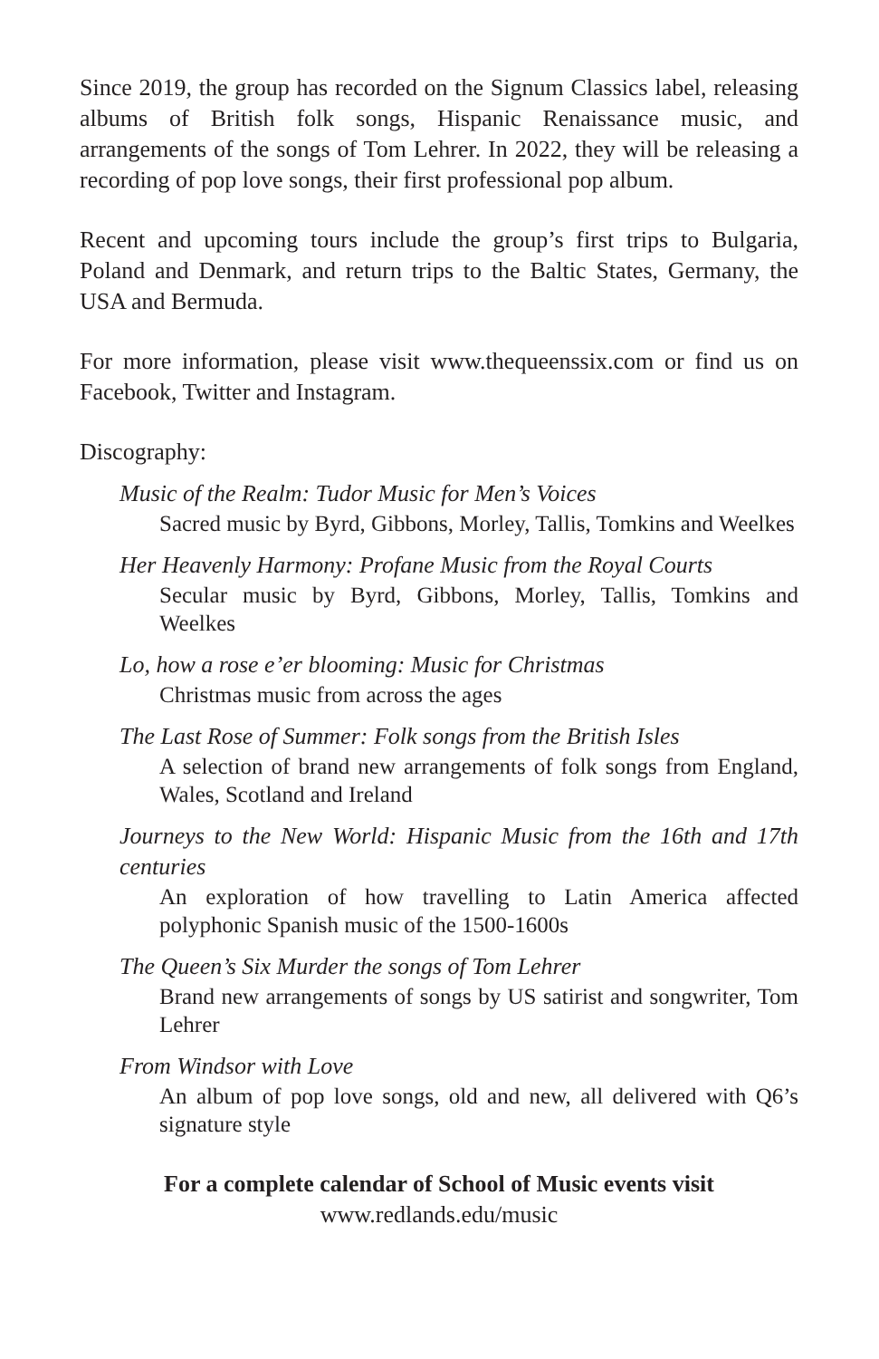Since 2019, the group has recorded on the Signum Classics label, releasing albums of British folk songs, Hispanic Renaissance music, and arrangements of the songs of Tom Lehrer. In 2022, they will be releasing a recording of pop love songs, their first professional pop album.
Recent and upcoming tours include the group’s first trips to Bulgaria, Poland and Denmark, and return trips to the Baltic States, Germany, the USA and Bermuda.
For more information, please visit www.thequeenssix.com or find us on Facebook, Twitter and Instagram.
Discography:
Music of the Realm: Tudor Music for Men’s Voices
Sacred music by Byrd, Gibbons, Morley, Tallis, Tomkins and Weelkes
Her Heavenly Harmony: Profane Music from the Royal Courts
Secular music by Byrd, Gibbons, Morley, Tallis, Tomkins and Weelkes
Lo, how a rose e’er blooming: Music for Christmas
Christmas music from across the ages
The Last Rose of Summer: Folk songs from the British Isles
A selection of brand new arrangements of folk songs from England, Wales, Scotland and Ireland
Journeys to the New World: Hispanic Music from the 16th and 17th centuries
An exploration of how travelling to Latin America affected polyphonic Spanish music of the 1500-1600s
The Queen’s Six Murder the songs of Tom Lehrer
Brand new arrangements of songs by US satirist and songwriter, Tom Lehrer
From Windsor with Love
An album of pop love songs, old and new, all delivered with Q6’s signature style
For a complete calendar of School of Music events visit
www.redlands.edu/music